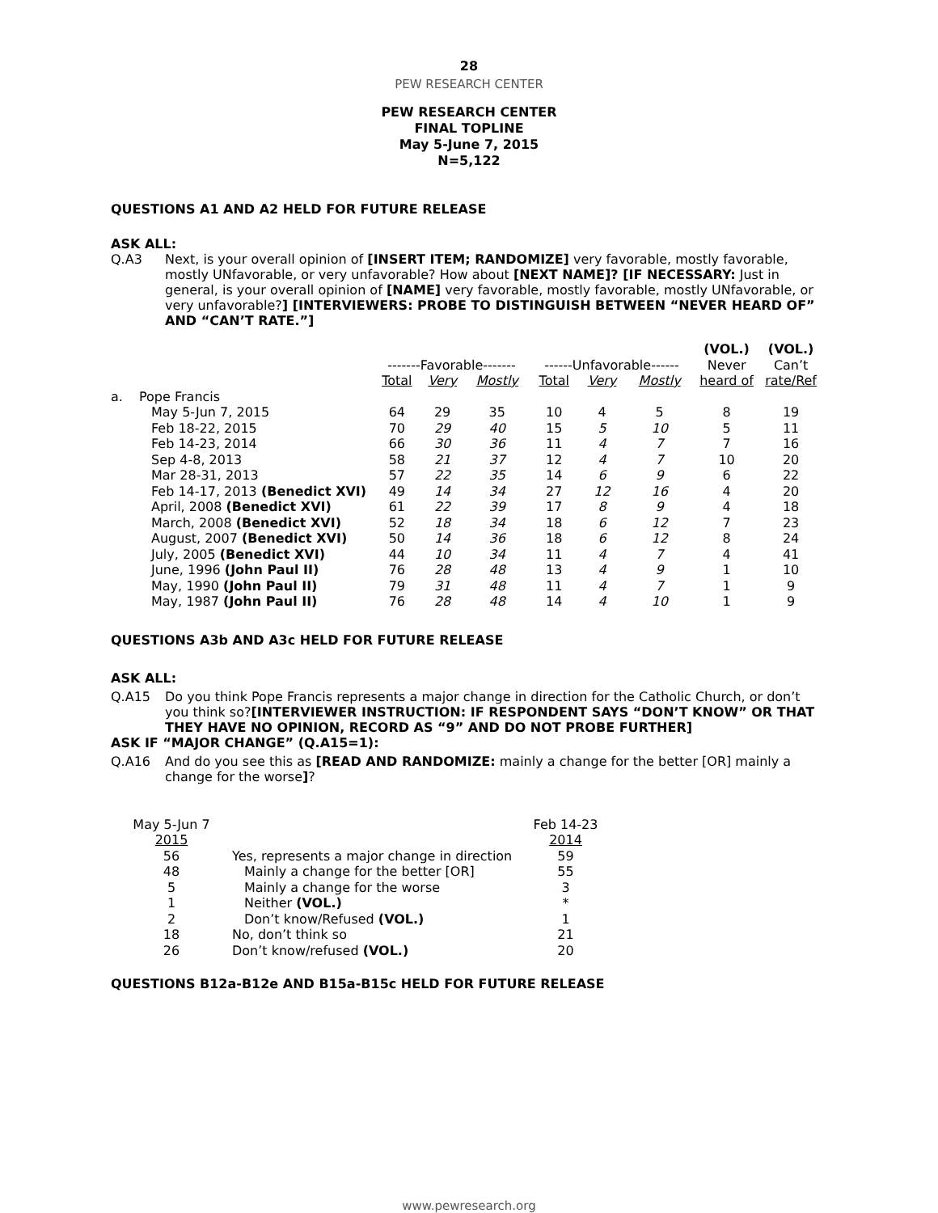28
PEW RESEARCH CENTER
PEW RESEARCH CENTER
FINAL TOPLINE
May 5-June 7, 2015
N=5,122
QUESTIONS A1 AND A2 HELD FOR FUTURE RELEASE
ASK ALL:
Q.A3 Next, is your overall opinion of [INSERT ITEM; RANDOMIZE] very favorable, mostly favorable, mostly UNfavorable, or very unfavorable? How about [NEXT NAME]? [IF NECESSARY: Just in general, is your overall opinion of [NAME] very favorable, mostly favorable, mostly UNfavorable, or very unfavorable?] [INTERVIEWERS: PROBE TO DISTINGUISH BETWEEN “NEVER HEARD OF” AND “CAN’T RATE.”]
| | | | | | | | | (VOL.) | (VOL.) |
| --- | --- | --- | --- | --- | --- | --- | --- | --- | --- |
| | | -------Favorable------- | | | ------Unfavorable------ | | | Never | Can’t |
| | | Total | Very | Mostly | Total | Very | Mostly | heard of | rate/Ref |
| a. | Pope Francis | | | | | | | | |
| | May 5-Jun 7, 2015 | 64 | 29 | 35 | 10 | 4 | 5 | 8 | 19 |
| | Feb 18-22, 2015 | 70 | 29 | 40 | 15 | 5 | 10 | 5 | 11 |
| | Feb 14-23, 2014 | 66 | 30 | 36 | 11 | 4 | 7 | 7 | 16 |
| | Sep 4-8, 2013 | 58 | 21 | 37 | 12 | 4 | 7 | 10 | 20 |
| | Mar 28-31, 2013 | 57 | 22 | 35 | 14 | 6 | 9 | 6 | 22 |
| | Feb 14-17, 2013 (Benedict XVI) | 49 | 14 | 34 | 27 | 12 | 16 | 4 | 20 |
| | April, 2008 (Benedict XVI) | 61 | 22 | 39 | 17 | 8 | 9 | 4 | 18 |
| | March, 2008 (Benedict XVI) | 52 | 18 | 34 | 18 | 6 | 12 | 7 | 23 |
| | August, 2007 (Benedict XVI) | 50 | 14 | 36 | 18 | 6 | 12 | 8 | 24 |
| | July, 2005 (Benedict XVI) | 44 | 10 | 34 | 11 | 4 | 7 | 4 | 41 |
| | June, 1996 (John Paul II) | 76 | 28 | 48 | 13 | 4 | 9 | 1 | 10 |
| | May, 1990 (John Paul II) | 79 | 31 | 48 | 11 | 4 | 7 | 1 | 9 |
| | May, 1987 (John Paul II) | 76 | 28 | 48 | 14 | 4 | 10 | 1 | 9 |
QUESTIONS A3b AND A3c HELD FOR FUTURE RELEASE
ASK ALL:
Q.A15 Do you think Pope Francis represents a major change in direction for the Catholic Church, or don’t you think so?[INTERVIEWER INSTRUCTION: IF RESPONDENT SAYS “DON’T KNOW” OR THAT THEY HAVE NO OPINION, RECORD AS “9” AND DO NOT PROBE FURTHER]
ASK IF “MAJOR CHANGE” (Q.A15=1):
Q.A16 And do you see this as [READ AND RANDOMIZE: mainly a change for the better [OR] mainly a change for the worse]?
| May 5-Jun 7 | | Feb 14-23 |
| 2015 | | 2014 |
| 56 | Yes, represents a major change in direction | 59 |
| 48 | Mainly a change for the better [OR] | 55 |
| 5 | Mainly a change for the worse | 3 |
| 1 | Neither (VOL.) | * |
| 2 | Don’t know/Refused (VOL.) | 1 |
| 18 | No, don’t think so | 21 |
| 26 | Don’t know/refused (VOL.) | 20 |
QUESTIONS B12a-B12e AND B15a-B15c HELD FOR FUTURE RELEASE
www.pewresearch.org